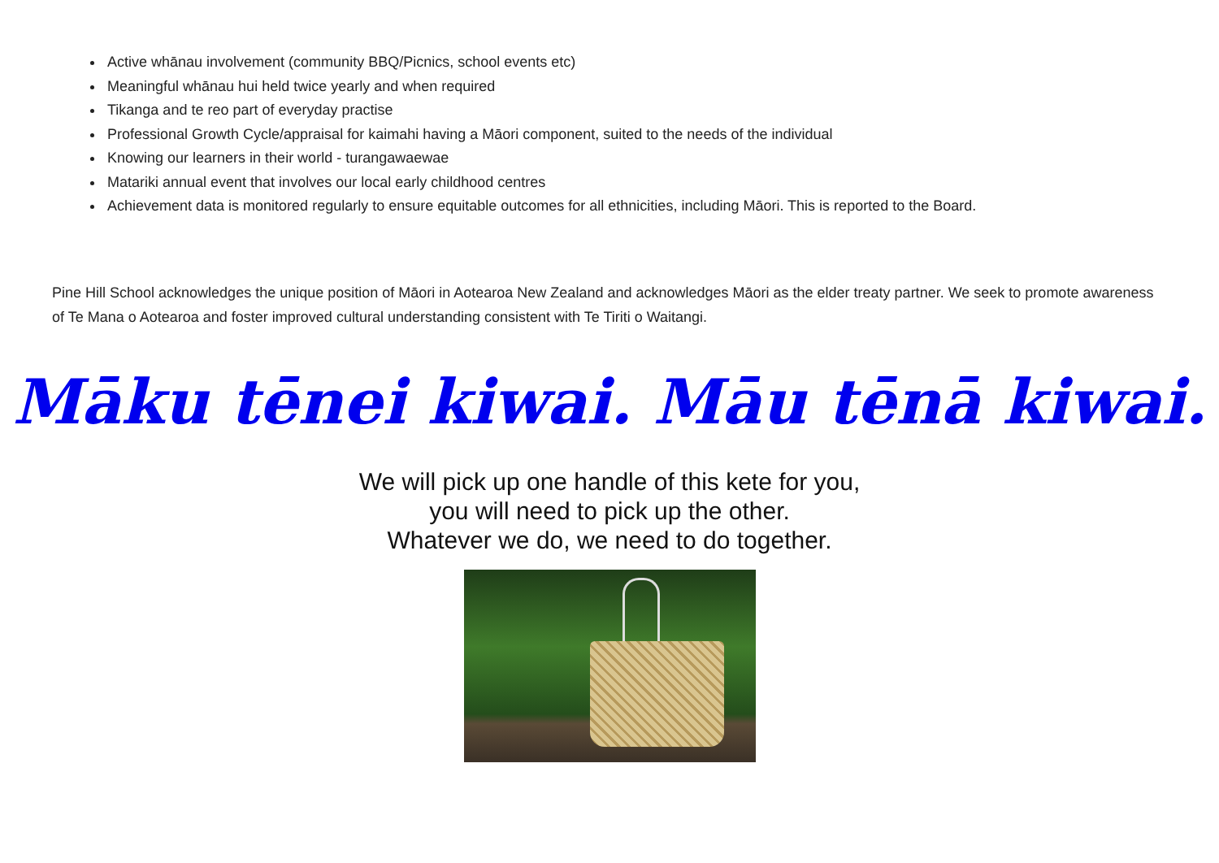Active whānau involvement (community BBQ/Picnics, school events etc)
Meaningful whānau hui held twice yearly and when required
Tikanga and te reo part of everyday practise
Professional Growth Cycle/appraisal for kaimahi having a Māori component, suited to the needs of the individual
Knowing our learners in their world - turangawaewae
Matariki annual event that involves our local early childhood centres
Achievement data is monitored regularly to ensure equitable outcomes for all ethnicities, including Māori. This is reported to the Board.
Pine Hill School acknowledges the unique position of Māori in Aotearoa New Zealand and acknowledges Māori as the elder treaty partner. We seek to promote awareness of Te Mana o Aotearoa and foster improved cultural understanding consistent with Te Tiriti o Waitangi.
Māku tēnei kiwai. Māu tēnā kiwai.
We will pick up one handle of this kete for you,
you will need to pick up the other.
Whatever we do, we need to do together.